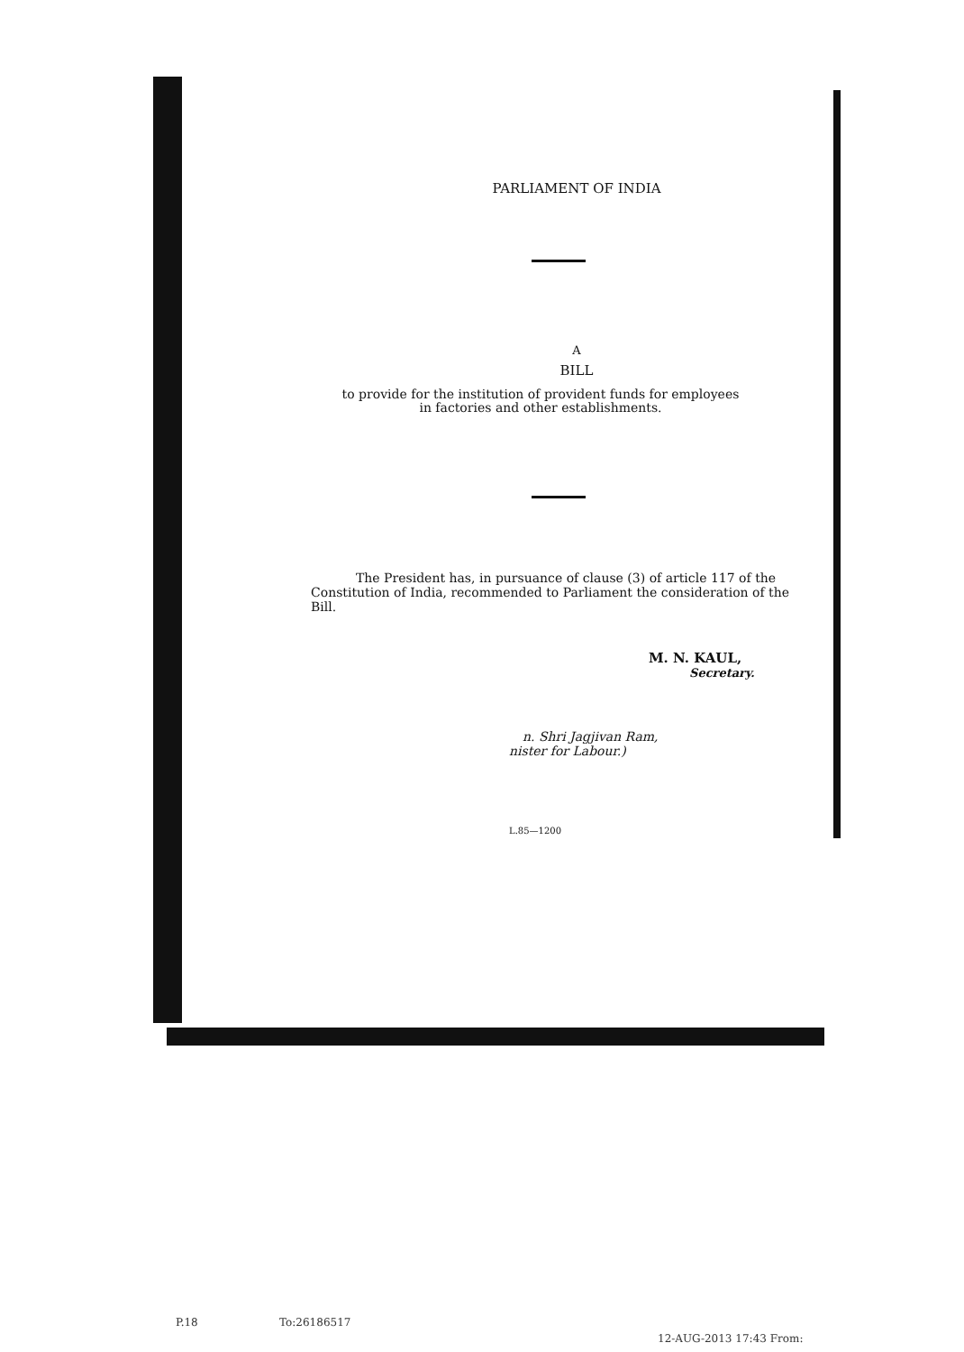PARLIAMENT OF INDIA
A
BILL
to provide for the institution of provident funds for employees
in factories and other establishments.
The President has, in pursuance of clause (3) of article 117 of the Constitution of India, recommended to Parliament the consideration of the Bill.
M. N. KAUL,
Secretary.
n. Shri Jagjivan Ram,
nister for Labour.)
L.85—1200
P.18 To:26186517
12-AUG-2013 17:43 From: